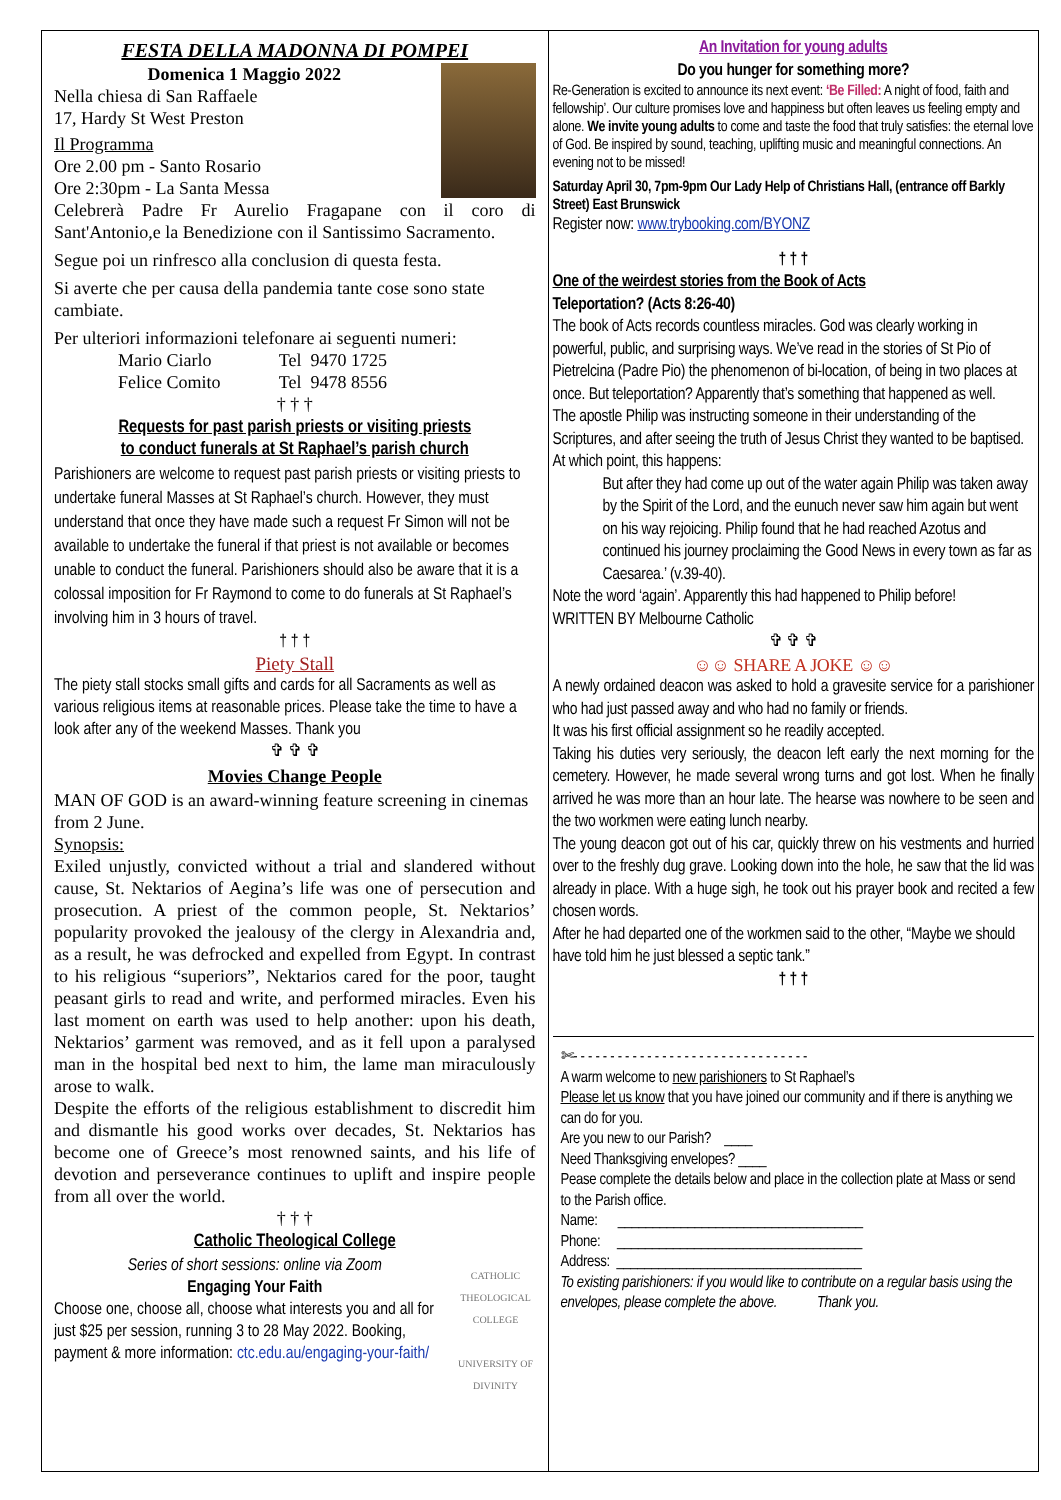FESTA DELLA MADONNA DI POMPEI
Domenica 1 Maggio 2022
Nella chiesa di San Raffaele
17, Hardy St West Preston
Il Programma
Ore 2.00 pm - Santo Rosario
Ore 2:30pm - La Santa Messa
Celebrerà Padre Fr Aurelio Fragapane con il coro di Sant'Antonio,e la Benedizione con il Santissimo Sacramento.
Segue poi un rinfresco alla conclusion di questa festa.
Si averte che per causa della pandemia tante cose sono state cambiate.
Per ulteriori informazioni telefonare ai seguenti numeri:
Mario Ciarlo Tel 9470 1725
Felice Comito Tel 9478 8556
† † †
Requests for past parish priests or visiting priests
to conduct funerals at St Raphael’s parish church
Parishioners are welcome to request past parish priests or visiting priests to undertake funeral Masses at St Raphael’s church. However, they must understand that once they have made such a request Fr Simon will not be available to undertake the funeral if that priest is not available or becomes unable to conduct the funeral. Parishioners should also be aware that it is a colossal imposition for Fr Raymond to come to do funerals at St Raphael’s involving him in 3 hours of travel.
† † †
Piety Stall
The piety stall stocks small gifts and cards for all Sacraments as well as various religious items at reasonable prices. Please take the time to have a look after any of the weekend Masses. Thank you
✞ ✞ ✞
Movies Change People
MAN OF GOD is an award-winning feature screening in cinemas from 2 June.
Synopsis:
Exiled unjustly, convicted without a trial and slandered without cause, St. Nektarios of Aegina’s life was one of persecution and prosecution. A priest of the common people, St. Nektarios’ popularity provoked the jealousy of the clergy in Alexandria and, as a result, he was defrocked and expelled from Egypt. In contrast to his religious “superiors”, Nektarios cared for the poor, taught peasant girls to read and write, and performed miracles. Even his last moment on earth was used to help another: upon his death, Nektarios’ garment was removed, and as it fell upon a paralysed man in the hospital bed next to him, the lame man miraculously arose to walk.
Despite the efforts of the religious establishment to discredit him and dismantle his good works over decades, St. Nektarios has become one of Greece’s most renowned saints, and his life of devotion and perseverance continues to uplift and inspire people from all over the world.
† † †
Catholic Theological College
CATHOLIC THEOLOGICAL COLLEGE
UNIVERSITY OF DIVINITY
Series of short sessions: online via Zoom
Engaging Your Faith
Choose one, choose all, choose what interests you and all for just $25 per session, running 3 to 28 May 2022. Booking, payment & more information: ctc.edu.au/engaging-your-faith/
An Invitation for young adults
Do you hunger for something more?
Re-Generation is excited to announce its next event: ‘Be Filled: A night of food, faith and fellowship’. Our culture promises love and happiness but often leaves us feeling empty and alone. We invite young adults to come and taste the food that truly satisfies: the eternal love of God. Be inspired by sound, teaching, uplifting music and meaningful connections. An evening not to be missed!
Saturday April 30, 7pm-9pm Our Lady Help of Christians Hall, (entrance off Barkly Street) East Brunswick
Register now: www.trybooking.com/BYONZ
† † †
One of the weirdest stories from the Book of Acts
Teleportation? (Acts 8:26-40)
The book of Acts records countless miracles. God was clearly working in powerful, public, and surprising ways. We’ve read in the stories of St Pio of Pietrelcina (Padre Pio) the phenomenon of bi-location, of being in two places at once. But teleportation? Apparently that’s something that happened as well.
The apostle Philip was instructing someone in their understanding of the Scriptures, and after seeing the truth of Jesus Christ they wanted to be baptised. At which point, this happens:
But after they had come up out of the water again Philip was taken away by the Spirit of the Lord, and the eunuch never saw him again but went on his way rejoicing. Philip found that he had reached Azotus and continued his journey proclaiming the Good News in every town as far as Caesarea.’ (v.39-40).
Note the word ‘again’. Apparently this had happened to Philip before!
WRITTEN BY Melbourne Catholic
✞ ✞ ✞
☺☺ SHARE A JOKE ☺☺
A newly ordained deacon was asked to hold a gravesite service for a parishioner who had just passed away and who had no family or friends.
It was his first official assignment so he readily accepted.
Taking his duties very seriously, the deacon left early the next morning for the cemetery. However, he made several wrong turns and got lost. When he finally arrived he was more than an hour late. The hearse was nowhere to be seen and the two workmen were eating lunch nearby.
The young deacon got out of his car, quickly threw on his vestments and hurried over to the freshly dug grave. Looking down into the hole, he saw that the lid was already in place. With a huge sigh, he took out his prayer book and recited a few chosen words.
After he had departed one of the workmen said to the other, “Maybe we should have told him he just blessed a septic tank.”
† † †
✄- - - - - - - - - - - - - - - - - - - - - - - - - - - - - - - -
A warm welcome to new parishioners to St Raphael’s
Please let us know that you have joined our community and if there is anything we can do for you.
Are you new to our Parish? ____
Need Thanksgiving envelopes? ____
Pease complete the details below and place in the collection plate at Mass or send to the Parish office.
Name: ___________________________________
Phone: ___________________________________
Address: ___________________________________
To existing parishioners: if you would like to contribute on a regular basis using the envelopes, please complete the above. Thank you.